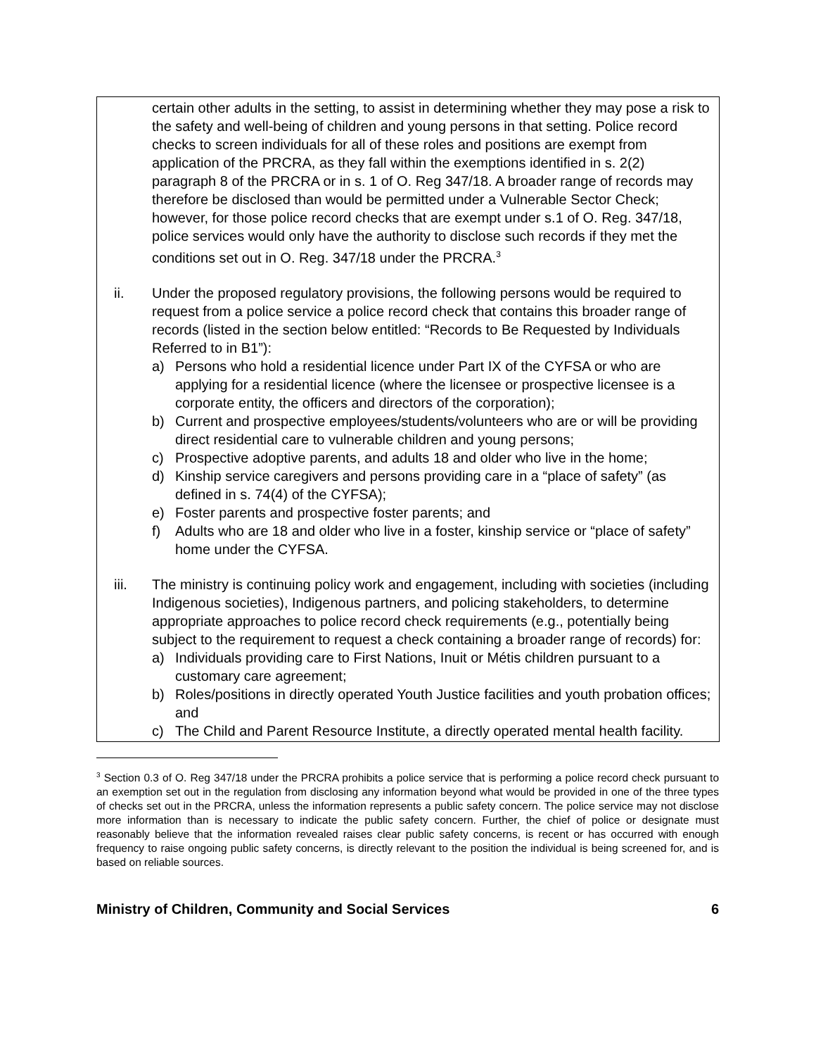certain other adults in the setting, to assist in determining whether they may pose a risk to the safety and well-being of children and young persons in that setting. Police record checks to screen individuals for all of these roles and positions are exempt from application of the PRCRA, as they fall within the exemptions identified in s. 2(2) paragraph 8 of the PRCRA or in s. 1 of O. Reg 347/18. A broader range of records may therefore be disclosed than would be permitted under a Vulnerable Sector Check; however, for those police record checks that are exempt under s.1 of O. Reg. 347/18, police services would only have the authority to disclose such records if they met the conditions set out in O. Reg. 347/18 under the PRCRA.<sup>3</sup>
ii. Under the proposed regulatory provisions, the following persons would be required to request from a police service a police record check that contains this broader range of records (listed in the section below entitled: “Records to Be Requested by Individuals Referred to in B1”):
a) Persons who hold a residential licence under Part IX of the CYFSA or who are applying for a residential licence (where the licensee or prospective licensee is a corporate entity, the officers and directors of the corporation);
b) Current and prospective employees/students/volunteers who are or will be providing direct residential care to vulnerable children and young persons;
c) Prospective adoptive parents, and adults 18 and older who live in the home;
d) Kinship service caregivers and persons providing care in a “place of safety” (as defined in s. 74(4) of the CYFSA);
e) Foster parents and prospective foster parents; and
f) Adults who are 18 and older who live in a foster, kinship service or “place of safety” home under the CYFSA.
iii. The ministry is continuing policy work and engagement, including with societies (including Indigenous societies), Indigenous partners, and policing stakeholders, to determine appropriate approaches to police record check requirements (e.g., potentially being subject to the requirement to request a check containing a broader range of records) for:
a) Individuals providing care to First Nations, Inuit or Métis children pursuant to a customary care agreement;
b) Roles/positions in directly operated Youth Justice facilities and youth probation offices; and
c) The Child and Parent Resource Institute, a directly operated mental health facility.
<sup>3</sup> Section 0.3 of O. Reg 347/18 under the PRCRA prohibits a police service that is performing a police record check pursuant to an exemption set out in the regulation from disclosing any information beyond what would be provided in one of the three types of checks set out in the PRCRA, unless the information represents a public safety concern. The police service may not disclose more information than is necessary to indicate the public safety concern. Further, the chief of police or designate must reasonably believe that the information revealed raises clear public safety concerns, is recent or has occurred with enough frequency to raise ongoing public safety concerns, is directly relevant to the position the individual is being screened for, and is based on reliable sources.
Ministry of Children, Community and Social Services 6